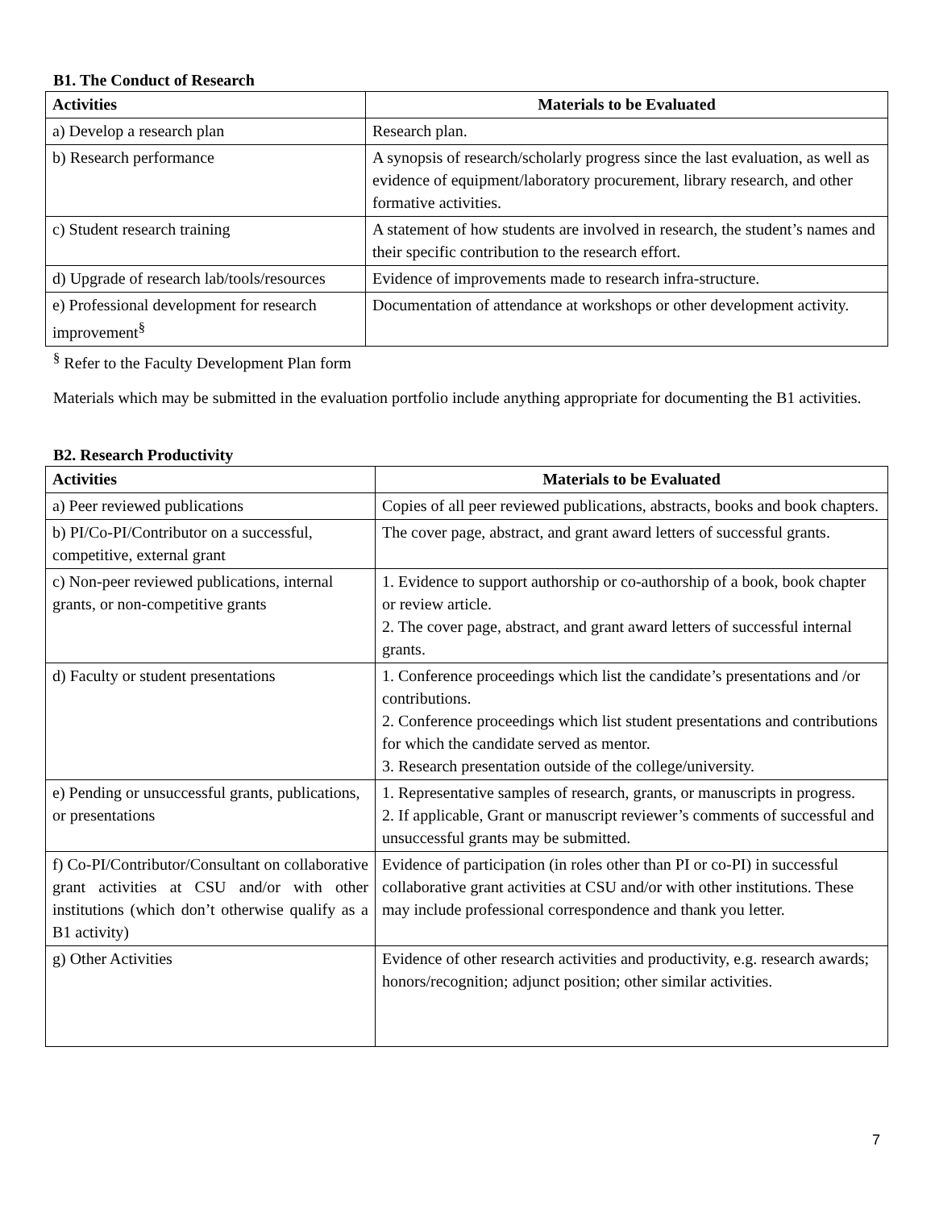B1. The Conduct of Research
| Activities | Materials to be Evaluated |
| --- | --- |
| a) Develop a research plan | Research plan. |
| b) Research performance | A synopsis of research/scholarly progress since the last evaluation, as well as evidence of equipment/laboratory procurement, library research, and other formative activities. |
| c) Student research training | A statement of how students are involved in research, the student’s names and their specific contribution to the research effort. |
| d) Upgrade of research lab/tools/resources | Evidence of improvements made to research infra-structure. |
| e) Professional development for research improvement<sup>§</sup> | Documentation of attendance at workshops or other development activity. |
<sup>§</sup> Refer to the Faculty Development Plan form
Materials which may be submitted in the evaluation portfolio include anything appropriate for documenting the B1 activities.
B2. Research Productivity
| Activities | Materials to be Evaluated |
| --- | --- |
| a) Peer reviewed publications | Copies of all peer reviewed publications, abstracts, books and book chapters. |
| b) PI/Co-PI/Contributor on a successful, competitive, external grant | The cover page, abstract, and grant award letters of successful grants. |
| c) Non-peer reviewed publications, internal grants, or non-competitive grants | 1. Evidence to support authorship or co-authorship of a book, book chapter or review article. 2. The cover page, abstract, and grant award letters of successful internal grants. |
| d) Faculty or student presentations | 1. Conference proceedings which list the candidate’s presentations and /or contributions. 2. Conference proceedings which list student presentations and contributions for which the candidate served as mentor. 3. Research presentation outside of the college/university. |
| e) Pending or unsuccessful grants, publications, or presentations | 1. Representative samples of research, grants, or manuscripts in progress. 2. If applicable, Grant or manuscript reviewer’s comments of successful and unsuccessful grants may be submitted. |
| f) Co-PI/Contributor/Consultant on collaborative grant activities at CSU and/or with other institutions (which don’t otherwise qualify as a B1 activity) | Evidence of participation (in roles other than PI or co-PI) in successful collaborative grant activities at CSU and/or with other institutions. These may include professional correspondence and thank you letter. |
| g) Other Activities | Evidence of other research activities and productivity, e.g. research awards; honors/recognition; adjunct position; other similar activities. |
7